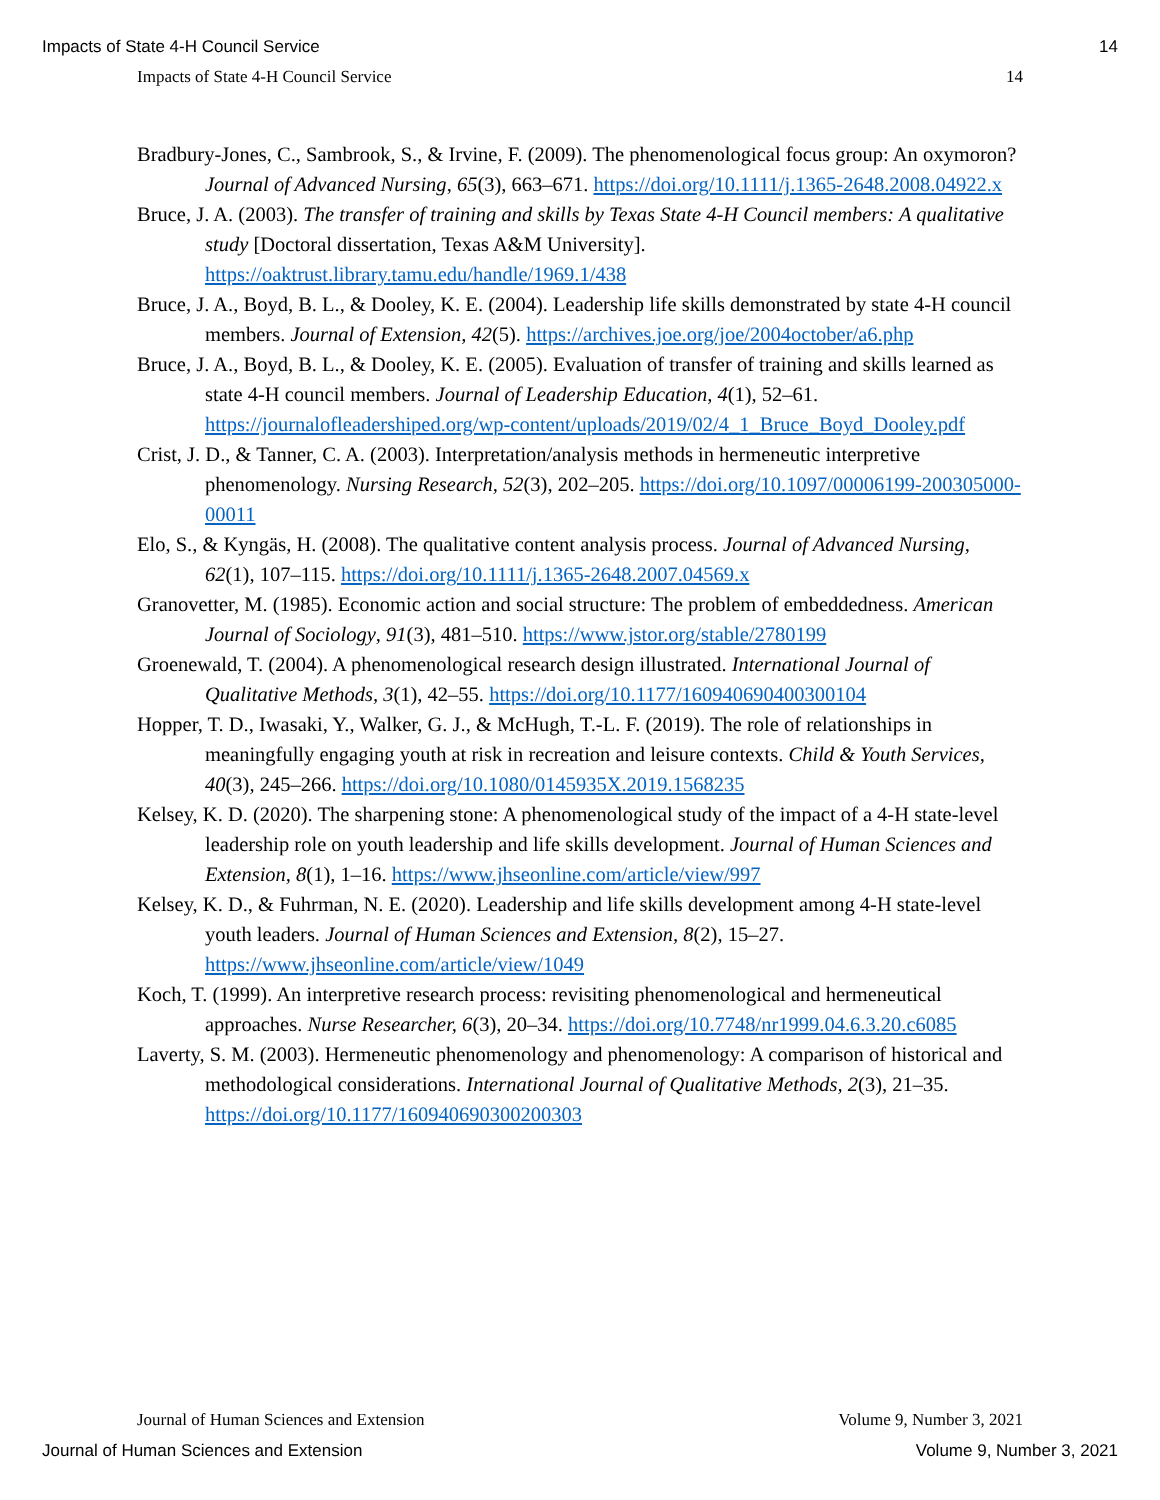Impacts of State 4-H Council Service 14
Impacts of State 4-H Council Service 14
Bradbury-Jones, C., Sambrook, S., & Irvine, F. (2009). The phenomenological focus group: An oxymoron? Journal of Advanced Nursing, 65(3), 663–671. https://doi.org/10.1111/j.1365-2648.2008.04922.x
Bruce, J. A. (2003). The transfer of training and skills by Texas State 4-H Council members: A qualitative study [Doctoral dissertation, Texas A&M University]. https://oaktrust.library.tamu.edu/handle/1969.1/438
Bruce, J. A., Boyd, B. L., & Dooley, K. E. (2004). Leadership life skills demonstrated by state 4-H council members. Journal of Extension, 42(5). https://archives.joe.org/joe/2004october/a6.php
Bruce, J. A., Boyd, B. L., & Dooley, K. E. (2005). Evaluation of transfer of training and skills learned as state 4-H council members. Journal of Leadership Education, 4(1), 52–61. https://journalofleadershiped.org/wp-content/uploads/2019/02/4_1_Bruce_Boyd_Dooley.pdf
Crist, J. D., & Tanner, C. A. (2003). Interpretation/analysis methods in hermeneutic interpretive phenomenology. Nursing Research, 52(3), 202–205. https://doi.org/10.1097/00006199-200305000-00011
Elo, S., & Kyngäs, H. (2008). The qualitative content analysis process. Journal of Advanced Nursing, 62(1), 107–115. https://doi.org/10.1111/j.1365-2648.2007.04569.x
Granovetter, M. (1985). Economic action and social structure: The problem of embeddedness. American Journal of Sociology, 91(3), 481–510. https://www.jstor.org/stable/2780199
Groenewald, T. (2004). A phenomenological research design illustrated. International Journal of Qualitative Methods, 3(1), 42–55. https://doi.org/10.1177/160940690400300104
Hopper, T. D., Iwasaki, Y., Walker, G. J., & McHugh, T.-L. F. (2019). The role of relationships in meaningfully engaging youth at risk in recreation and leisure contexts. Child & Youth Services, 40(3), 245–266. https://doi.org/10.1080/0145935X.2019.1568235
Kelsey, K. D. (2020). The sharpening stone: A phenomenological study of the impact of a 4-H state-level leadership role on youth leadership and life skills development. Journal of Human Sciences and Extension, 8(1), 1–16. https://www.jhseonline.com/article/view/997
Kelsey, K. D., & Fuhrman, N. E. (2020). Leadership and life skills development among 4-H state-level youth leaders. Journal of Human Sciences and Extension, 8(2), 15–27. https://www.jhseonline.com/article/view/1049
Koch, T. (1999). An interpretive research process: revisiting phenomenological and hermeneutical approaches. Nurse Researcher, 6(3), 20–34. https://doi.org/10.7748/nr1999.04.6.3.20.c6085
Laverty, S. M. (2003). Hermeneutic phenomenology and phenomenology: A comparison of historical and methodological considerations. International Journal of Qualitative Methods, 2(3), 21–35. https://doi.org/10.1177/160940690300200303
Journal of Human Sciences and Extension Volume 9, Number 3, 2021
Journal of Human Sciences and Extension Volume 9, Number 3, 2021